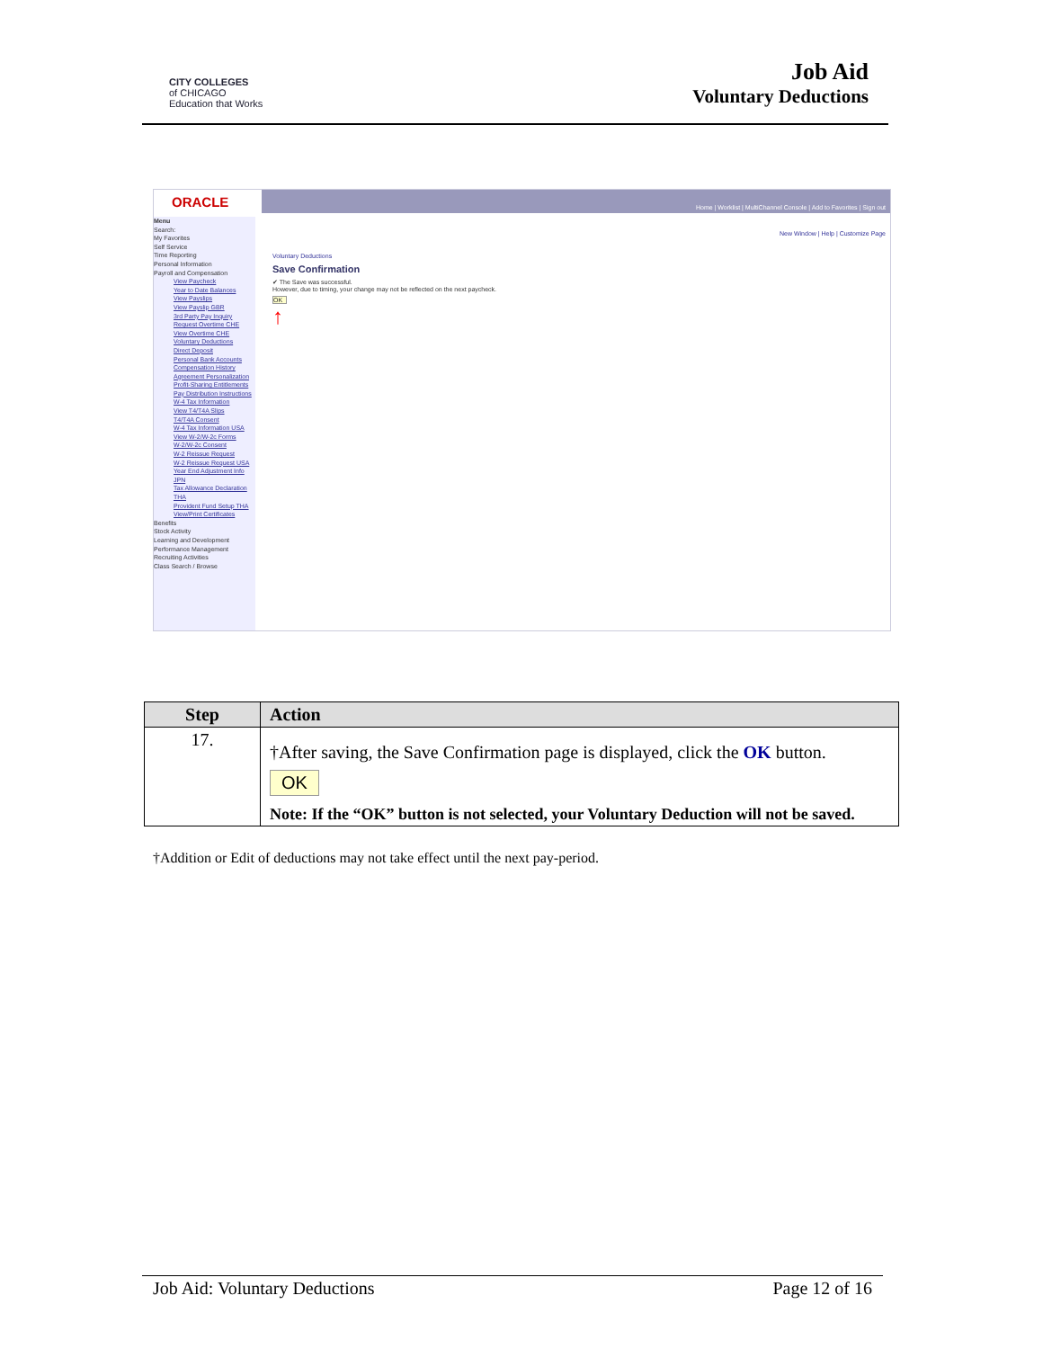CITY COLLEGES
of CHICAGO
Education that Works
Job Aid
Voluntary Deductions
ORACLE
Home | Worklist | MultiChannel Console | Add to Favorites | Sign out
Menu
Search:
My Favorites
Self Service
Time Reporting
Personal Information
Payroll and Compensation
View Paycheck
Year to Date Balances
View Payslips
View Payslip GBR
3rd Party Pay Inquiry
Request Overtime CHE
View Overtime CHE
Voluntary Deductions
Direct Deposit
Personal Bank Accounts
Compensation History
Agreement Personalization
Profit-Sharing Entitlements
Pay Distribution Instructions
W-4 Tax Information
View T4/T4A Slips
T4/T4A Consent
W-4 Tax Information USA
View W-2/W-2c Forms
W-2/W-2c Consent
W-2 Reissue Request
W-2 Reissue Request USA
Year End Adjustment Info JPN
Tax Allowance Declaration THA
Provident Fund Setup THA
View/Print Certificates
Benefits
Stock Activity
Learning and Development
Performance Management
Recruiting Activities
Class Search / Browse
New Window | Help | Customize Page
Voluntary Deductions
Save Confirmation
✔ The Save was successful.
However, due to timing, your change may not be reflected on the next paycheck.
OK
↑
| Step | Action |
| --- | --- |
| 17. | †After saving, the Save Confirmation page is displayed, click the OK button. OK Note: If the “OK” button is not selected, your Voluntary Deduction will not be saved. |
†Addition or Edit of deductions may not take effect until the next pay-period.
Job Aid: Voluntary Deductions Page 12 of 16